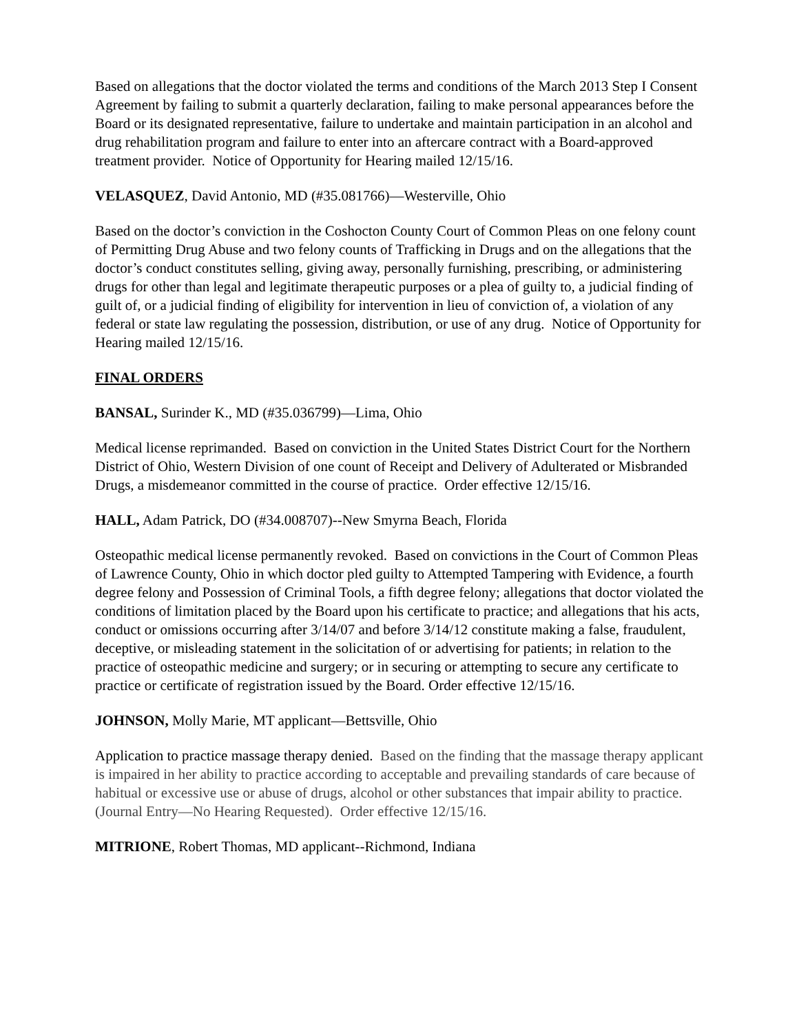Based on allegations that the doctor violated the terms and conditions of the March 2013 Step I Consent Agreement by failing to submit a quarterly declaration, failing to make personal appearances before the Board or its designated representative, failure to undertake and maintain participation in an alcohol and drug rehabilitation program and failure to enter into an aftercare contract with a Board-approved treatment provider. Notice of Opportunity for Hearing mailed 12/15/16.
VELASQUEZ, David Antonio, MD (#35.081766)—Westerville, Ohio
Based on the doctor’s conviction in the Coshocton County Court of Common Pleas on one felony count of Permitting Drug Abuse and two felony counts of Trafficking in Drugs and on the allegations that the doctor’s conduct constitutes selling, giving away, personally furnishing, prescribing, or administering drugs for other than legal and legitimate therapeutic purposes or a plea of guilty to, a judicial finding of guilt of, or a judicial finding of eligibility for intervention in lieu of conviction of, a violation of any federal or state law regulating the possession, distribution, or use of any drug. Notice of Opportunity for Hearing mailed 12/15/16.
FINAL ORDERS
BANSAL, Surinder K., MD (#35.036799)—Lima, Ohio
Medical license reprimanded. Based on conviction in the United States District Court for the Northern District of Ohio, Western Division of one count of Receipt and Delivery of Adulterated or Misbranded Drugs, a misdemeanor committed in the course of practice. Order effective 12/15/16.
HALL, Adam Patrick, DO (#34.008707)--New Smyrna Beach, Florida
Osteopathic medical license permanently revoked. Based on convictions in the Court of Common Pleas of Lawrence County, Ohio in which doctor pled guilty to Attempted Tampering with Evidence, a fourth degree felony and Possession of Criminal Tools, a fifth degree felony; allegations that doctor violated the conditions of limitation placed by the Board upon his certificate to practice; and allegations that his acts, conduct or omissions occurring after 3/14/07 and before 3/14/12 constitute making a false, fraudulent, deceptive, or misleading statement in the solicitation of or advertising for patients; in relation to the practice of osteopathic medicine and surgery; or in securing or attempting to secure any certificate to practice or certificate of registration issued by the Board. Order effective 12/15/16.
JOHNSON, Molly Marie, MT applicant—Bettsville, Ohio
Application to practice massage therapy denied. Based on the finding that the massage therapy applicant is impaired in her ability to practice according to acceptable and prevailing standards of care because of habitual or excessive use or abuse of drugs, alcohol or other substances that impair ability to practice. (Journal Entry—No Hearing Requested). Order effective 12/15/16.
MITRIONE, Robert Thomas, MD applicant--Richmond, Indiana